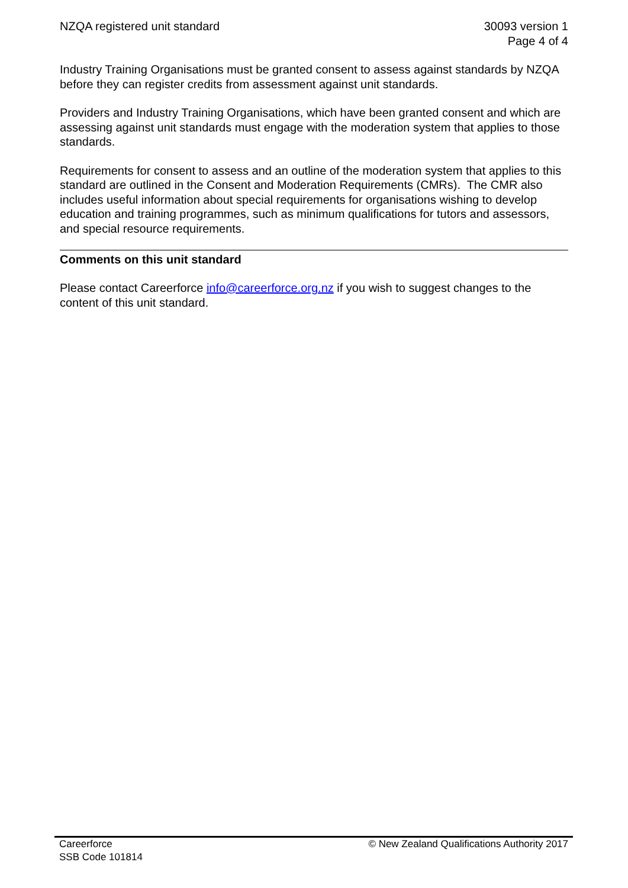NZQA registered unit standard 30093 version 1
Page 4 of 4
Industry Training Organisations must be granted consent to assess against standards by NZQA before they can register credits from assessment against unit standards.
Providers and Industry Training Organisations, which have been granted consent and which are assessing against unit standards must engage with the moderation system that applies to those standards.
Requirements for consent to assess and an outline of the moderation system that applies to this standard are outlined in the Consent and Moderation Requirements (CMRs). The CMR also includes useful information about special requirements for organisations wishing to develop education and training programmes, such as minimum qualifications for tutors and assessors, and special resource requirements.
Comments on this unit standard
Please contact Careerforce info@careerforce.org.nz if you wish to suggest changes to the content of this unit standard.
Careerforce
SSB Code 101814
© New Zealand Qualifications Authority 2017